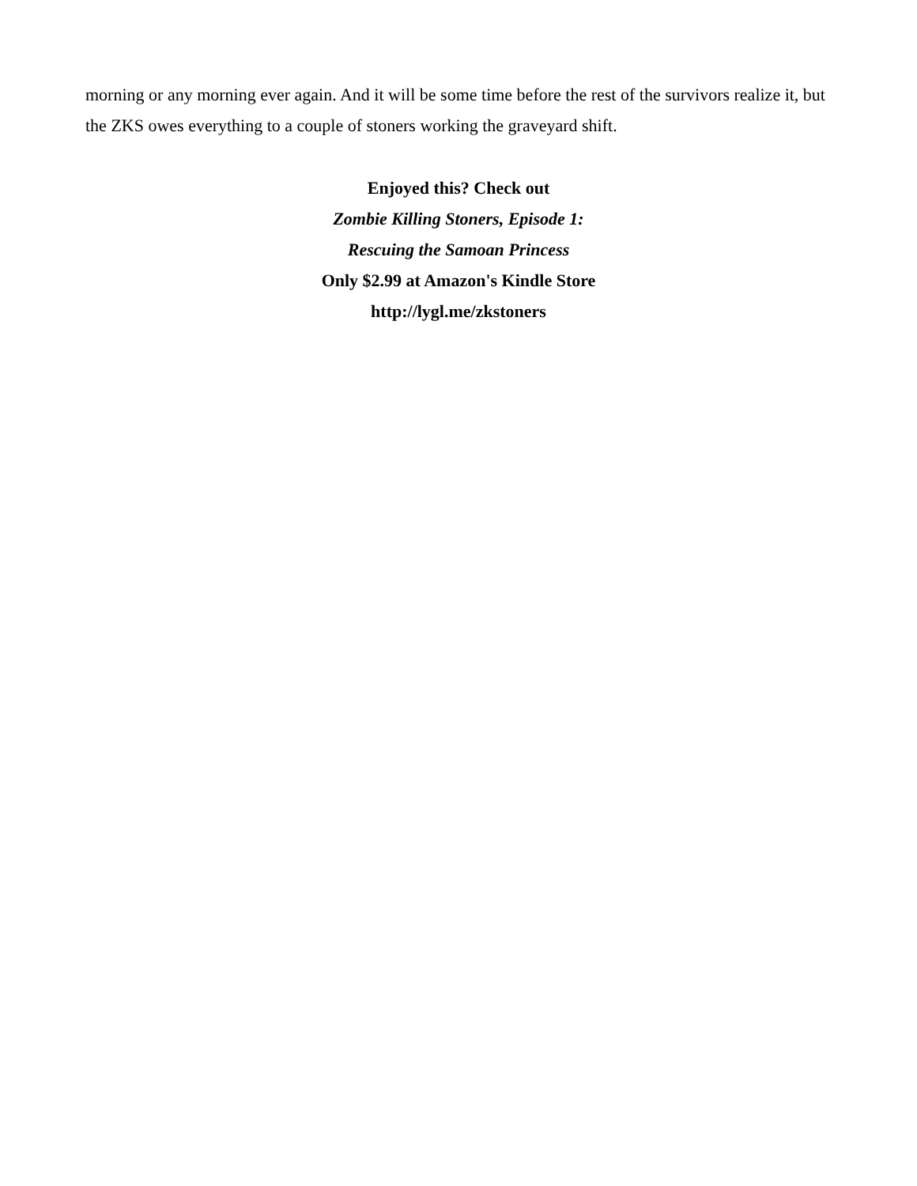morning or any morning ever again. And it will be some time before the rest of the survivors realize it, but the ZKS owes everything to a couple of stoners working the graveyard shift.
Enjoyed this? Check out
Zombie Killing Stoners, Episode 1:
Rescuing the Samoan Princess
Only $2.99 at Amazon's Kindle Store
http://lygl.me/zkstoners